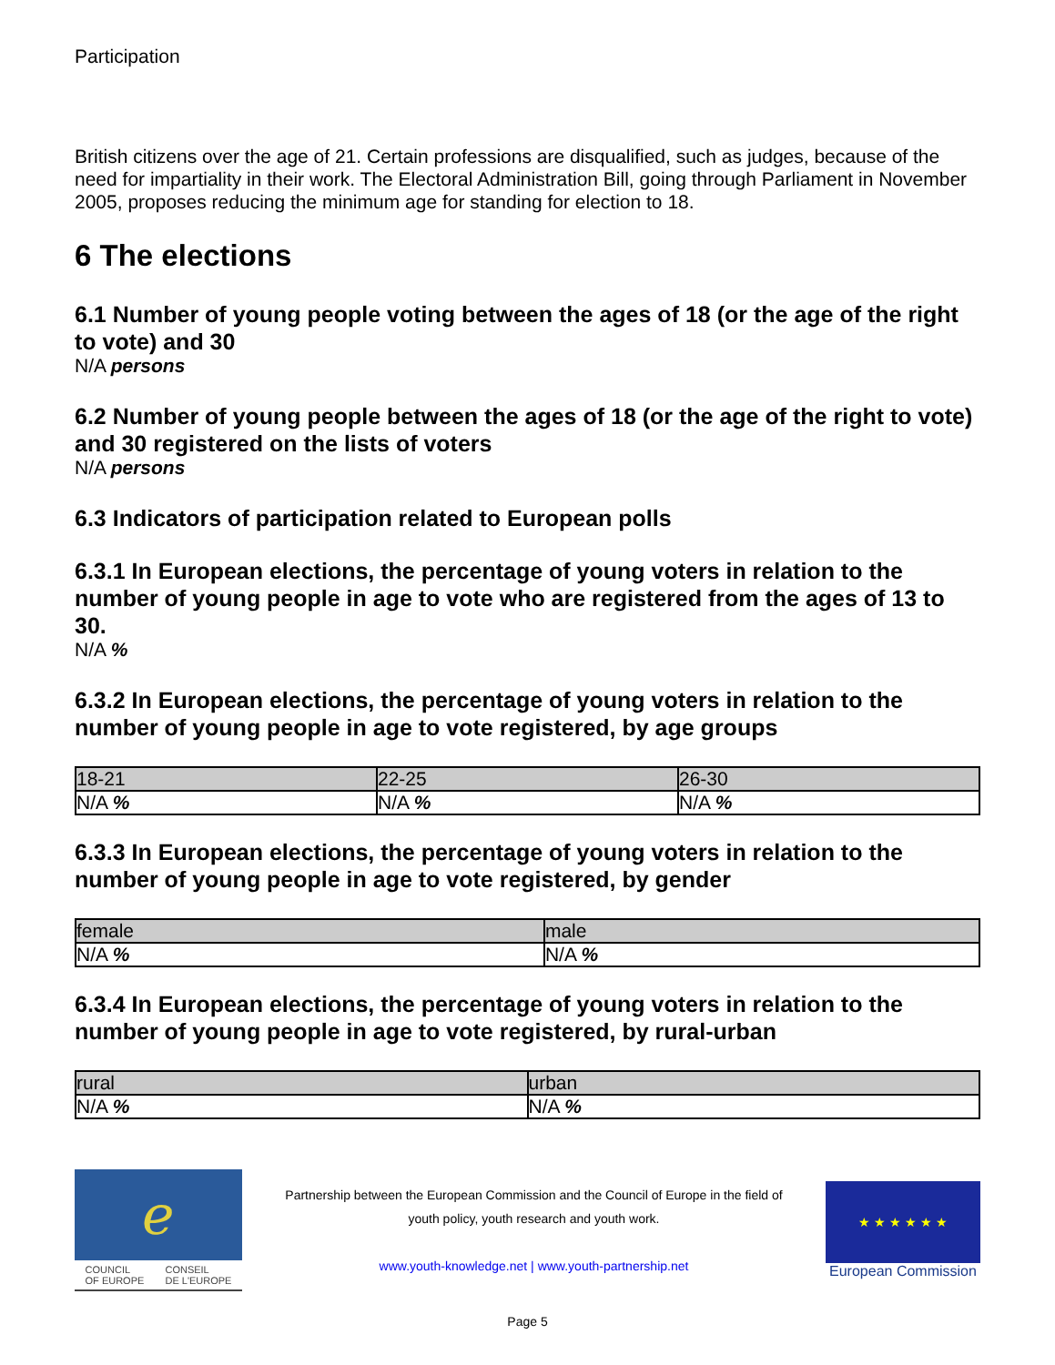Participation
British citizens over the age of 21. Certain professions are disqualified, such as judges, because of the need for impartiality in their work. The Electoral Administration Bill, going through Parliament in November 2005, proposes reducing the minimum age for standing for election to 18.
6 The elections
6.1 Number of young people voting between the ages of 18 (or the age of the right to vote) and 30
N/A persons
6.2 Number of young people between the ages of 18 (or the age of the right to vote) and 30 registered on the lists of voters
N/A persons
6.3 Indicators of participation related to European polls
6.3.1 In European elections, the percentage of young voters in relation to the number of young people in age to vote who are registered from the ages of 13 to 30.
N/A %
6.3.2 In European elections, the percentage of young voters in relation to the number of young people in age to vote registered, by age groups
| 18-21 | 22-25 | 26-30 |
| --- | --- | --- |
| N/A % | N/A % | N/A % |
6.3.3 In European elections, the percentage of young voters in relation to the number of young people in age to vote registered, by gender
| female | male |
| --- | --- |
| N/A % | N/A % |
6.3.4 In European elections, the percentage of young voters in relation to the number of young people in age to vote registered, by rural-urban
| rural | urban |
| --- | --- |
| N/A % | N/A % |
ℯ
COUNCIL
OF EUROPE CONSEIL
DE L'EUROPE
Partnership between the European Commission and the Council of Europe in the field of
youth policy, youth research and youth work.
www.youth-knowledge.net | www.youth-partnership.net
★ ★ ★ ★ ★ ★
European Commission
Page 5